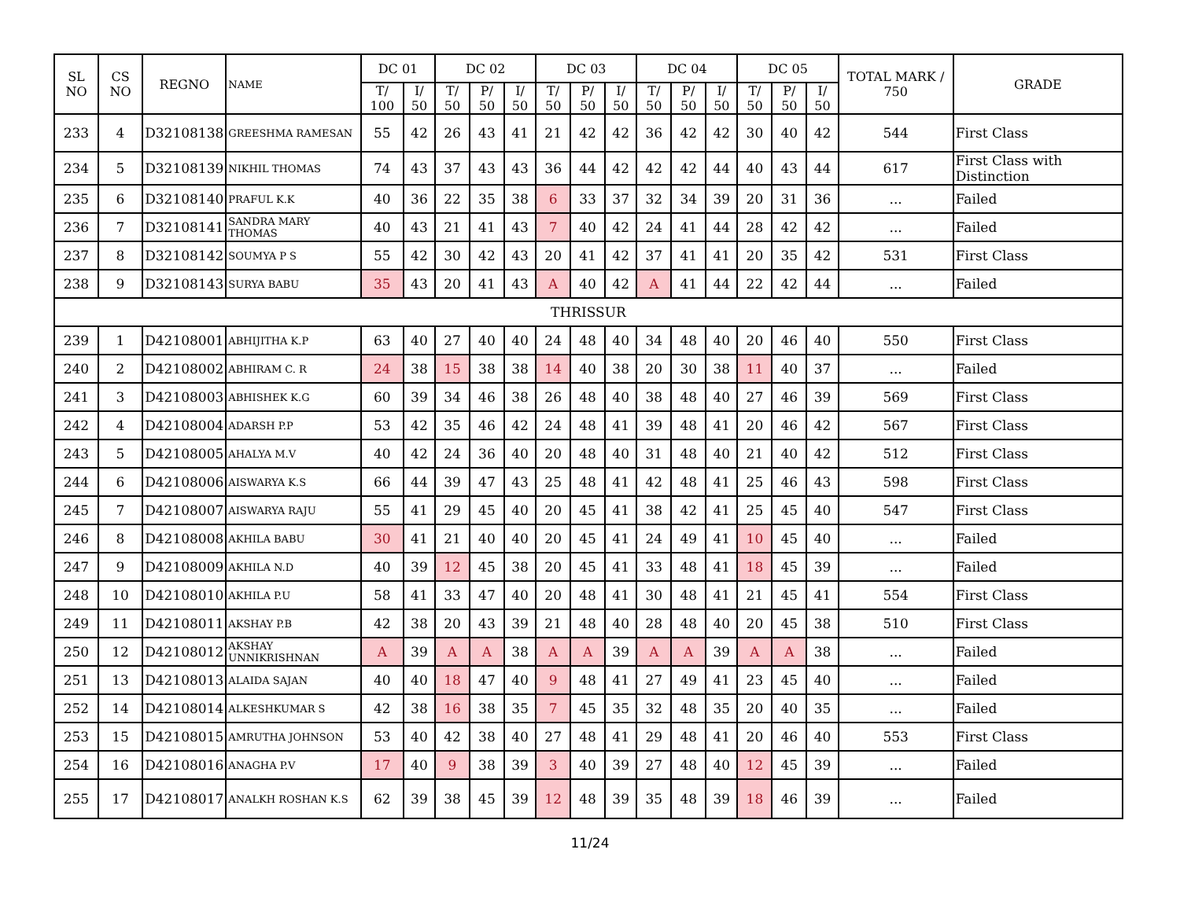| SL NO | CS NO | REGNO | NAME | DC 01 | | DC 02 | | | DC 03 | | | DC 04 | | | DC 05 | | | TOTAL MARK / 750 | GRADE |
| --- | --- | --- | --- | --- | --- | --- | --- | --- | --- | --- | --- | --- | --- | --- | --- | --- | --- | --- | --- |
| | | | | T/ 100 | I/ 50 | T/ 50 | P/ 50 | I/ 50 | T/ 50 | P/ 50 | I/ 50 | T/ 50 | P/ 50 | I/ 50 | T/ 50 | P/ 50 | I/ 50 | | |
| 233 | 4 | D32108138 | GREESHMA RAMESAN | 55 | 42 | 26 | 43 | 41 | 21 | 42 | 42 | 36 | 42 | 42 | 30 | 40 | 42 | 544 | First Class |
| 234 | 5 | D32108139 | NIKHIL THOMAS | 74 | 43 | 37 | 43 | 43 | 36 | 44 | 42 | 42 | 42 | 44 | 40 | 43 | 44 | 617 | First Class with Distinction |
| 235 | 6 | D32108140 | PRAFUL K.K | 40 | 36 | 22 | 35 | 38 | 6 | 33 | 37 | 32 | 34 | 39 | 20 | 31 | 36 | ... | Failed |
| 236 | 7 | D32108141 | SANDRA MARY THOMAS | 40 | 43 | 21 | 41 | 43 | 7 | 40 | 42 | 24 | 41 | 44 | 28 | 42 | 42 | ... | Failed |
| 237 | 8 | D32108142 | SOUMYA P S | 55 | 42 | 30 | 42 | 43 | 20 | 41 | 42 | 37 | 41 | 41 | 20 | 35 | 42 | 531 | First Class |
| 238 | 9 | D32108143 | SURYA BABU | 35 | 43 | 20 | 41 | 43 | A | 40 | 42 | A | 41 | 44 | 22 | 42 | 44 | ... | Failed |
| THRISSUR | | | | | | | | | | | | | | | | | | | |
| 239 | 1 | D42108001 | ABHIJITHA K.P | 63 | 40 | 27 | 40 | 40 | 24 | 48 | 40 | 34 | 48 | 40 | 20 | 46 | 40 | 550 | First Class |
| 240 | 2 | D42108002 | ABHIRAM C. R | 24 | 38 | 15 | 38 | 38 | 14 | 40 | 38 | 20 | 30 | 38 | 11 | 40 | 37 | ... | Failed |
| 241 | 3 | D42108003 | ABHISHEK K.G | 60 | 39 | 34 | 46 | 38 | 26 | 48 | 40 | 38 | 48 | 40 | 27 | 46 | 39 | 569 | First Class |
| 242 | 4 | D42108004 | ADARSH P.P | 53 | 42 | 35 | 46 | 42 | 24 | 48 | 41 | 39 | 48 | 41 | 20 | 46 | 42 | 567 | First Class |
| 243 | 5 | D42108005 | AHALYA M.V | 40 | 42 | 24 | 36 | 40 | 20 | 48 | 40 | 31 | 48 | 40 | 21 | 40 | 42 | 512 | First Class |
| 244 | 6 | D42108006 | AISWARYA K.S | 66 | 44 | 39 | 47 | 43 | 25 | 48 | 41 | 42 | 48 | 41 | 25 | 46 | 43 | 598 | First Class |
| 245 | 7 | D42108007 | AISWARYA RAJU | 55 | 41 | 29 | 45 | 40 | 20 | 45 | 41 | 38 | 42 | 41 | 25 | 45 | 40 | 547 | First Class |
| 246 | 8 | D42108008 | AKHILA BABU | 30 | 41 | 21 | 40 | 40 | 20 | 45 | 41 | 24 | 49 | 41 | 10 | 45 | 40 | ... | Failed |
| 247 | 9 | D42108009 | AKHILA N.D | 40 | 39 | 12 | 45 | 38 | 20 | 45 | 41 | 33 | 48 | 41 | 18 | 45 | 39 | ... | Failed |
| 248 | 10 | D42108010 | AKHILA P.U | 58 | 41 | 33 | 47 | 40 | 20 | 48 | 41 | 30 | 48 | 41 | 21 | 45 | 41 | 554 | First Class |
| 249 | 11 | D42108011 | AKSHAY P.B | 42 | 38 | 20 | 43 | 39 | 21 | 48 | 40 | 28 | 48 | 40 | 20 | 45 | 38 | 510 | First Class |
| 250 | 12 | D42108012 | AKSHAY UNNIKRISHNAN | A | 39 | A | A | 38 | A | A | 39 | A | A | 39 | A | A | 38 | ... | Failed |
| 251 | 13 | D42108013 | ALAIDA SAJAN | 40 | 40 | 18 | 47 | 40 | 9 | 48 | 41 | 27 | 49 | 41 | 23 | 45 | 40 | ... | Failed |
| 252 | 14 | D42108014 | ALKESHKUMAR S | 42 | 38 | 16 | 38 | 35 | 7 | 45 | 35 | 32 | 48 | 35 | 20 | 40 | 35 | ... | Failed |
| 253 | 15 | D42108015 | AMRUTHA JOHNSON | 53 | 40 | 42 | 38 | 40 | 27 | 48 | 41 | 29 | 48 | 41 | 20 | 46 | 40 | 553 | First Class |
| 254 | 16 | D42108016 | ANAGHA P.V | 17 | 40 | 9 | 38 | 39 | 3 | 40 | 39 | 27 | 48 | 40 | 12 | 45 | 39 | ... | Failed |
| 255 | 17 | D42108017 | ANALKH ROSHAN K.S | 62 | 39 | 38 | 45 | 39 | 12 | 48 | 39 | 35 | 48 | 39 | 18 | 46 | 39 | ... | Failed |
11/24